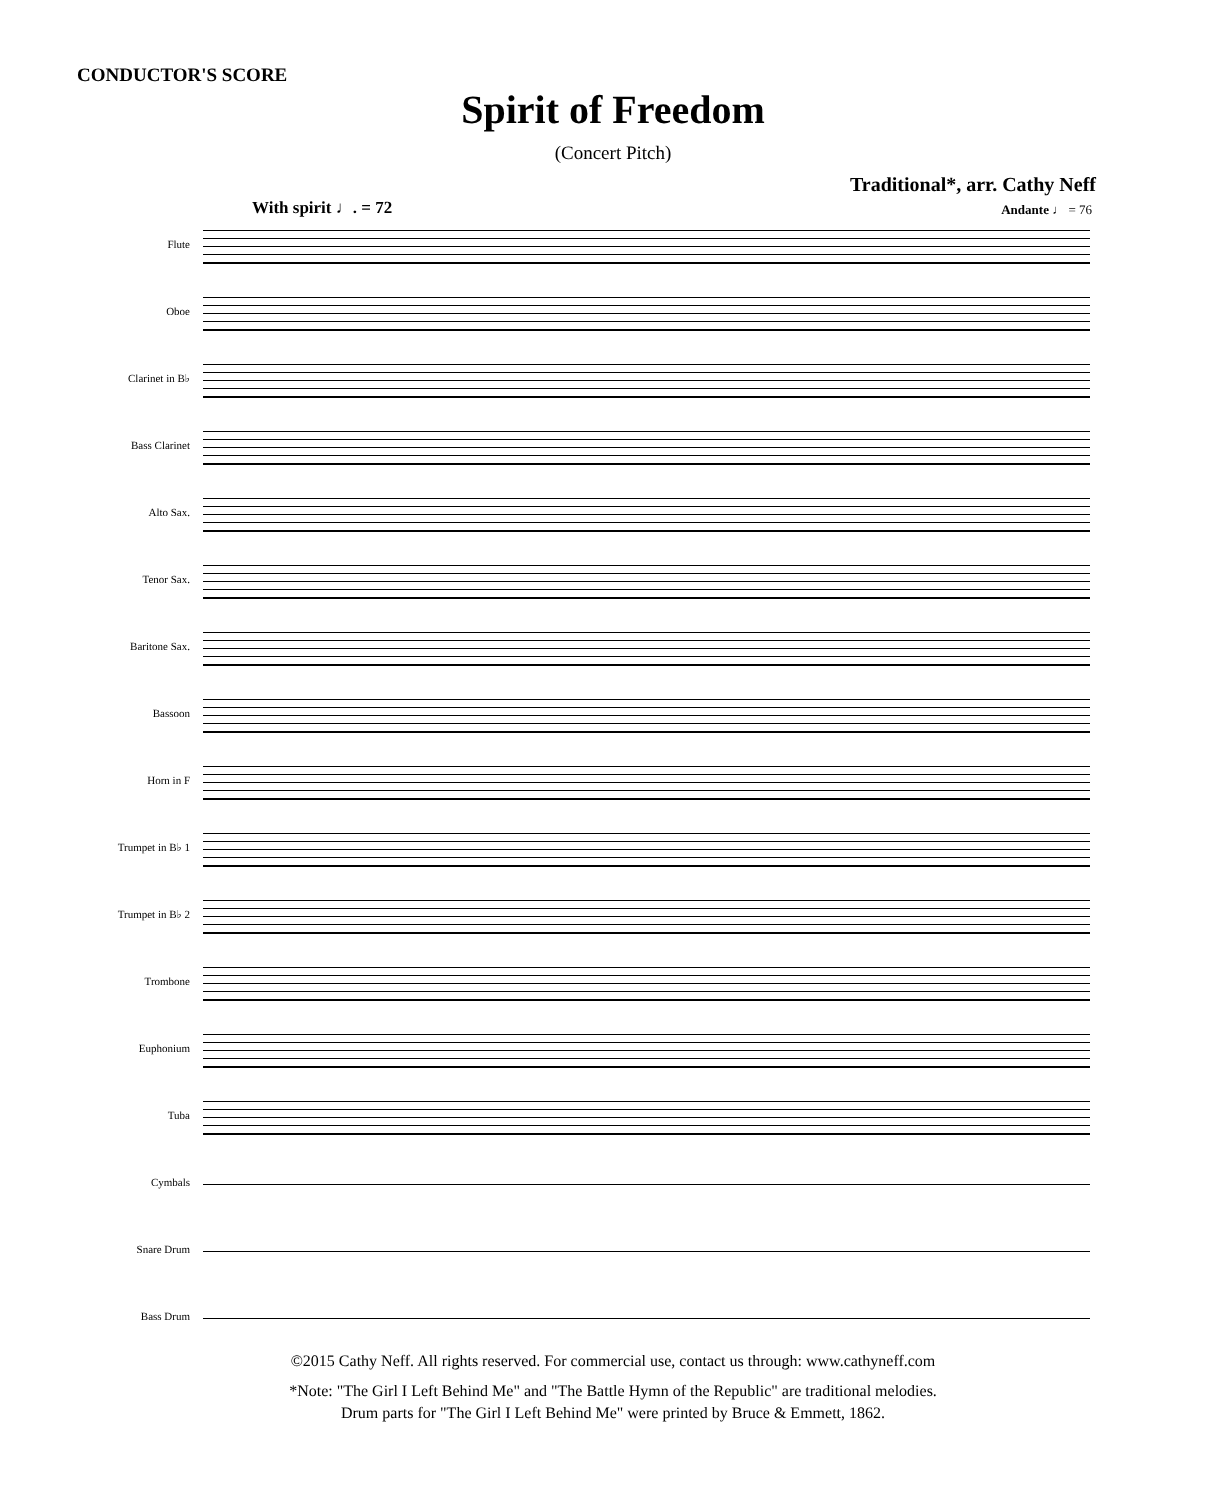CONDUCTOR'S SCORE
Spirit of Freedom
(Concert Pitch)
Traditional*, arr. Cathy Neff
With spirit ♩. = 72 Andante ♩ = 76
Flute
Oboe
Clarinet in B♭
Bass Clarinet
Alto Sax.
Tenor Sax.
Baritone Sax.
Bassoon
Horn in F
Trumpet in B♭ 1
Trumpet in B♭ 2
Trombone
Euphonium
Tuba
Cymbals
Snare Drum
Bass Drum
©2015 Cathy Neff. All rights reserved. For commercial use, contact us through: www.cathyneff.com
*Note: "The Girl I Left Behind Me" and "The Battle Hymn of the Republic" are traditional melodies.
Drum parts for "The Girl I Left Behind Me" were printed by Bruce & Emmett, 1862.